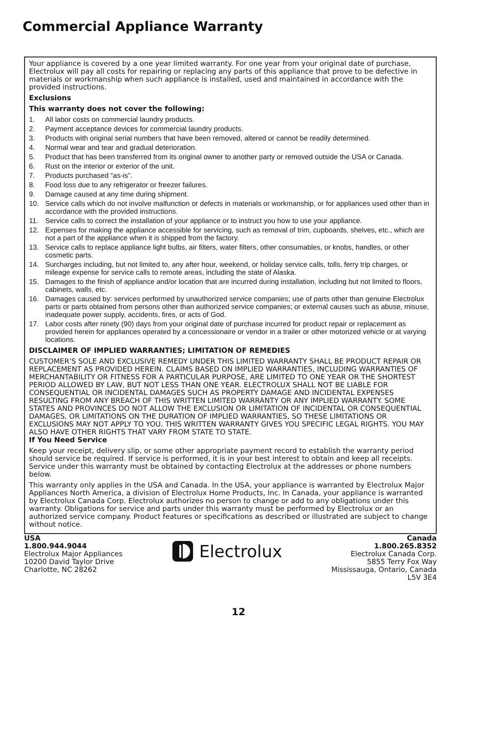Commercial Appliance Warranty
Your appliance is covered by a one year limited warranty. For one year from your original date of purchase, Electrolux will pay all costs for repairing or replacing any parts of this appliance that prove to be defective in materials or workmanship when such appliance is installed, used and maintained in accordance with the provided instructions.
Exclusions
This warranty does not cover the following:
1. All labor costs on commercial laundry products.
2. Payment acceptance devices for commercial laundry products.
3. Products with original serial numbers that have been removed, altered or cannot be readily determined.
4. Normal wear and tear and gradual deterioration.
5. Product that has been transferred from its original owner to another party or removed outside the USA or Canada.
6. Rust on the interior or exterior of the unit.
7. Products purchased “as-is”.
8. Food loss due to any refrigerator or freezer failures.
9. Damage caused at any time during shipment.
10. Service calls which do not involve malfunction or defects in materials or workmanship, or for appliances used other than in accordance with the provided instructions.
11. Service calls to correct the installation of your appliance or to instruct you how to use your appliance.
12. Expenses for making the appliance accessible for servicing, such as removal of trim, cupboards, shelves, etc., which are not a part of the appliance when it is shipped from the factory.
13. Service calls to replace appliance light bulbs, air filters, water filters, other consumables, or knobs, handles, or other cosmetic parts.
14. Surcharges including, but not limited to, any after hour, weekend, or holiday service calls, tolls, ferry trip charges, or mileage expense for service calls to remote areas, including the state of Alaska.
15. Damages to the finish of appliance and/or location that are incurred during installation, including but not limited to floors, cabinets, walls, etc.
16. Damages caused by: services performed by unauthorized service companies; use of parts other than genuine Electrolux parts or parts obtained from persons other than authorized service companies; or external causes such as abuse, misuse, inadequate power supply, accidents, fires, or acts of God.
17. Labor costs after ninety (90) days from your original date of purchase incurred for product repair or replacement as provided herein for appliances operated by a concessionaire or vendor in a trailer or other motorized vehicle or at varying locations.
DISCLAIMER OF IMPLIED WARRANTIES; LIMITATION OF REMEDIES
CUSTOMER’S SOLE AND EXCLUSIVE REMEDY UNDER THIS LIMITED WARRANTY SHALL BE PRODUCT REPAIR OR REPLACEMENT AS PROVIDED HEREIN. CLAIMS BASED ON IMPLIED WARRANTIES, INCLUDING WARRANTIES OF MERCHANTABILITY OR FITNESS FOR A PARTICULAR PURPOSE, ARE LIMITED TO ONE YEAR OR THE SHORTEST PERIOD ALLOWED BY LAW, BUT NOT LESS THAN ONE YEAR. ELECTROLUX SHALL NOT BE LIABLE FOR CONSEQUENTIAL OR INCIDENTAL DAMAGES SUCH AS PROPERTY DAMAGE AND INCIDENTAL EXPENSES RESULTING FROM ANY BREACH OF THIS WRITTEN LIMITED WARRANTY OR ANY IMPLIED WARRANTY. SOME STATES AND PROVINCES DO NOT ALLOW THE EXCLUSION OR LIMITATION OF INCIDENTAL OR CONSEQUENTIAL DAMAGES, OR LIMITATIONS ON THE DURATION OF IMPLIED WARRANTIES, SO THESE LIMITATIONS OR EXCLUSIONS MAY NOT APPLY TO YOU. THIS WRITTEN WARRANTY GIVES YOU SPECIFIC LEGAL RIGHTS. YOU MAY ALSO HAVE OTHER RIGHTS THAT VARY FROM STATE TO STATE.
If You Need Service
Keep your receipt, delivery slip, or some other appropriate payment record to establish the warranty period should service be required. If service is performed, it is in your best interest to obtain and keep all receipts. Service under this warranty must be obtained by contacting Electrolux at the addresses or phone numbers below.
This warranty only applies in the USA and Canada. In the USA, your appliance is warranted by Electrolux Major Appliances North America, a division of Electrolux Home Products, Inc. In Canada, your appliance is warranted by Electrolux Canada Corp. Electrolux authorizes no person to change or add to any obligations under this warranty. Obligations for service and parts under this warranty must be performed by Electrolux or an authorized service company. Product features or specifications as described or illustrated are subject to change without notice.
USA
1.800.944.9044
Electrolux Major Appliances
10200 David Taylor Drive
Charlotte, NC 28262
Electrolux
Canada
1.800.265.8352
Electrolux Canada Corp.
5855 Terry Fox Way
Mississauga, Ontario, Canada
L5V 3E4
12